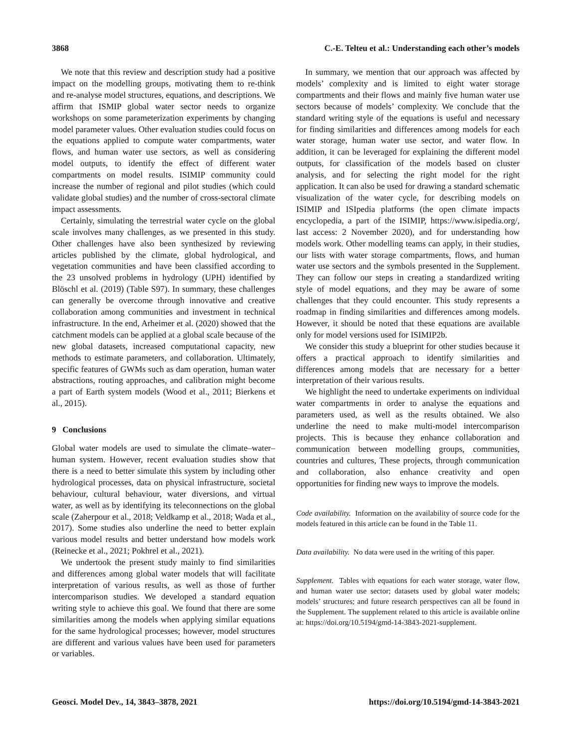3868 C.-E. Telteu et al.: Understanding each other’s models
We note that this review and description study had a positive impact on the modelling groups, motivating them to re-think and re-analyse model structures, equations, and descriptions. We affirm that ISMIP global water sector needs to organize workshops on some parameterization experiments by changing model parameter values. Other evaluation studies could focus on the equations applied to compute water compartments, water flows, and human water use sectors, as well as considering model outputs, to identify the effect of different water compartments on model results. ISIMIP community could increase the number of regional and pilot studies (which could validate global studies) and the number of cross-sectoral climate impact assessments.
Certainly, simulating the terrestrial water cycle on the global scale involves many challenges, as we presented in this study. Other challenges have also been synthesized by reviewing articles published by the climate, global hydrological, and vegetation communities and have been classified according to the 23 unsolved problems in hydrology (UPH) identified by Blöschl et al. (2019) (Table S97). In summary, these challenges can generally be overcome through innovative and creative collaboration among communities and investment in technical infrastructure. In the end, Arheimer et al. (2020) showed that the catchment models can be applied at a global scale because of the new global datasets, increased computational capacity, new methods to estimate parameters, and collaboration. Ultimately, specific features of GWMs such as dam operation, human water abstractions, routing approaches, and calibration might become a part of Earth system models (Wood et al., 2011; Bierkens et al., 2015).
9 Conclusions
Global water models are used to simulate the climate–water–human system. However, recent evaluation studies show that there is a need to better simulate this system by including other hydrological processes, data on physical infrastructure, societal behaviour, cultural behaviour, water diversions, and virtual water, as well as by identifying its teleconnections on the global scale (Zaherpour et al., 2018; Veldkamp et al., 2018; Wada et al., 2017). Some studies also underline the need to better explain various model results and better understand how models work (Reinecke et al., 2021; Pokhrel et al., 2021).
We undertook the present study mainly to find similarities and differences among global water models that will facilitate interpretation of various results, as well as those of further intercomparison studies. We developed a standard equation writing style to achieve this goal. We found that there are some similarities among the models when applying similar equations for the same hydrological processes; however, model structures are different and various values have been used for parameters or variables.
In summary, we mention that our approach was affected by models’ complexity and is limited to eight water storage compartments and their flows and mainly five human water use sectors because of models’ complexity. We conclude that the standard writing style of the equations is useful and necessary for finding similarities and differences among models for each water storage, human water use sector, and water flow. In addition, it can be leveraged for explaining the different model outputs, for classification of the models based on cluster analysis, and for selecting the right model for the right application. It can also be used for drawing a standard schematic visualization of the water cycle, for describing models on ISIMIP and ISIpedia platforms (the open climate impacts encyclopedia, a part of the ISIMIP, https://www.isipedia.org/, last access: 2 November 2020), and for understanding how models work. Other modelling teams can apply, in their studies, our lists with water storage compartments, flows, and human water use sectors and the symbols presented in the Supplement. They can follow our steps in creating a standardized writing style of model equations, and they may be aware of some challenges that they could encounter. This study represents a roadmap in finding similarities and differences among models. However, it should be noted that these equations are available only for model versions used for ISIMIP2b.
We consider this study a blueprint for other studies because it offers a practical approach to identify similarities and differences among models that are necessary for a better interpretation of their various results.
We highlight the need to undertake experiments on individual water compartments in order to analyse the equations and parameters used, as well as the results obtained. We also underline the need to make multi-model intercomparison projects. This is because they enhance collaboration and communication between modelling groups, communities, countries and cultures, These projects, through communication and collaboration, also enhance creativity and open opportunities for finding new ways to improve the models.
Code availability. Information on the availability of source code for the models featured in this article can be found in the Table 11.
Data availability. No data were used in the writing of this paper.
Supplement. Tables with equations for each water storage, water flow, and human water use sector; datasets used by global water models; models’ structures; and future research perspectives can all be found in the Supplement. The supplement related to this article is available online at: https://doi.org/10.5194/gmd-14-3843-2021-supplement.
Geosci. Model Dev., 14, 3843–3878, 2021 https://doi.org/10.5194/gmd-14-3843-2021